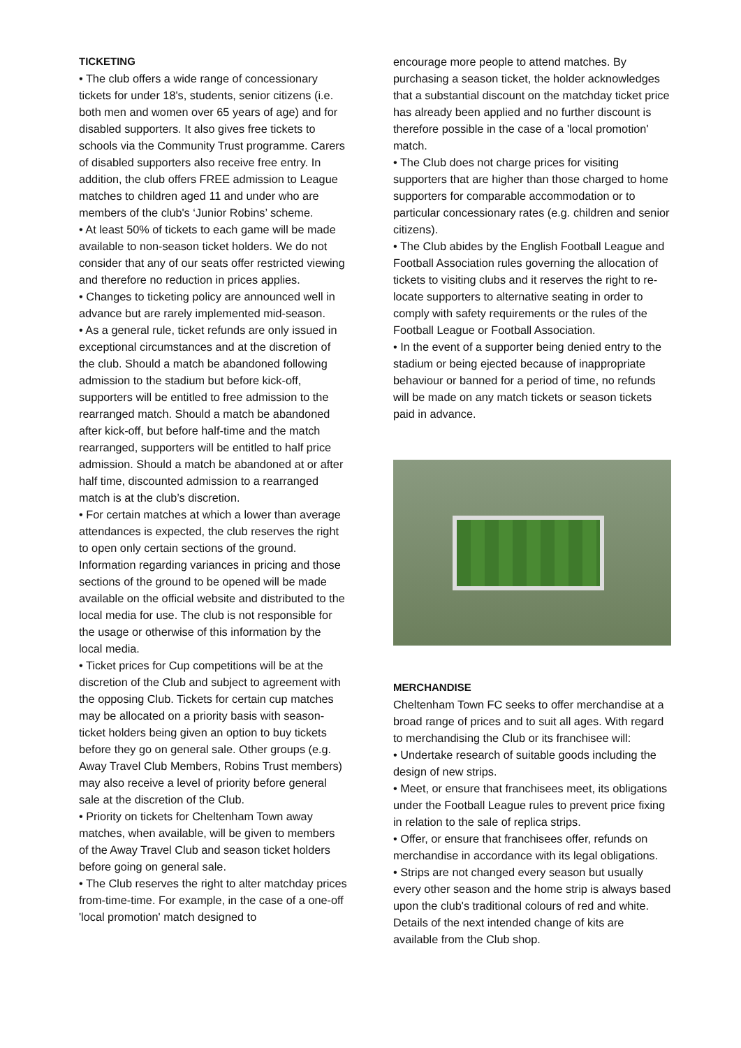TICKETING
• The club offers a wide range of concessionary tickets for under 18's, students, senior citizens (i.e. both men and women over 65 years of age) and for disabled supporters. It also gives free tickets to schools via the Community Trust programme. Carers of disabled supporters also receive free entry. In addition, the club offers FREE admission to League matches to children aged 11 and under who are members of the club's ‘Junior Robins’ scheme.
• At least 50% of tickets to each game will be made available to non-season ticket holders. We do not consider that any of our seats offer restricted viewing and therefore no reduction in prices applies.
• Changes to ticketing policy are announced well in advance but are rarely implemented mid-season.
• As a general rule, ticket refunds are only issued in exceptional circumstances and at the discretion of the club. Should a match be abandoned following admission to the stadium but before kick-off, supporters will be entitled to free admission to the rearranged match. Should a match be abandoned after kick-off, but before half-time and the match rearranged, supporters will be entitled to half price admission. Should a match be abandoned at or after half time, discounted admission to a rearranged match is at the club’s discretion.
• For certain matches at which a lower than average attendances is expected, the club reserves the right to open only certain sections of the ground. Information regarding variances in pricing and those sections of the ground to be opened will be made available on the official website and distributed to the local media for use. The club is not responsible for the usage or otherwise of this information by the local media.
• Ticket prices for Cup competitions will be at the discretion of the Club and subject to agreement with the opposing Club. Tickets for certain cup matches may be allocated on a priority basis with season-ticket holders being given an option to buy tickets before they go on general sale. Other groups (e.g. Away Travel Club Members, Robins Trust members) may also receive a level of priority before general sale at the discretion of the Club.
• Priority on tickets for Cheltenham Town away matches, when available, will be given to members of the Away Travel Club and season ticket holders before going on general sale.
• The Club reserves the right to alter matchday prices from-time-time. For example, in the case of a one-off 'local promotion' match designed to
encourage more people to attend matches. By purchasing a season ticket, the holder acknowledges that a substantial discount on the matchday ticket price has already been applied and no further discount is therefore possible in the case of a 'local promotion' match.
• The Club does not charge prices for visiting supporters that are higher than those charged to home supporters for comparable accommodation or to particular concessionary rates (e.g. children and senior citizens).
• The Club abides by the English Football League and Football Association rules governing the allocation of tickets to visiting clubs and it reserves the right to re-locate supporters to alternative seating in order to comply with safety requirements or the rules of the Football League or Football Association.
• In the event of a supporter being denied entry to the stadium or being ejected because of inappropriate behaviour or banned for a period of time, no refunds will be made on any match tickets or season tickets paid in advance.
MERCHANDISE
Cheltenham Town FC seeks to offer merchandise at a broad range of prices and to suit all ages. With regard to merchandising the Club or its franchisee will:
• Undertake research of suitable goods including the design of new strips.
• Meet, or ensure that franchisees meet, its obligations under the Football League rules to prevent price fixing in relation to the sale of replica strips.
• Offer, or ensure that franchisees offer, refunds on merchandise in accordance with its legal obligations.
• Strips are not changed every season but usually every other season and the home strip is always based upon the club's traditional colours of red and white. Details of the next intended change of kits are available from the Club shop.